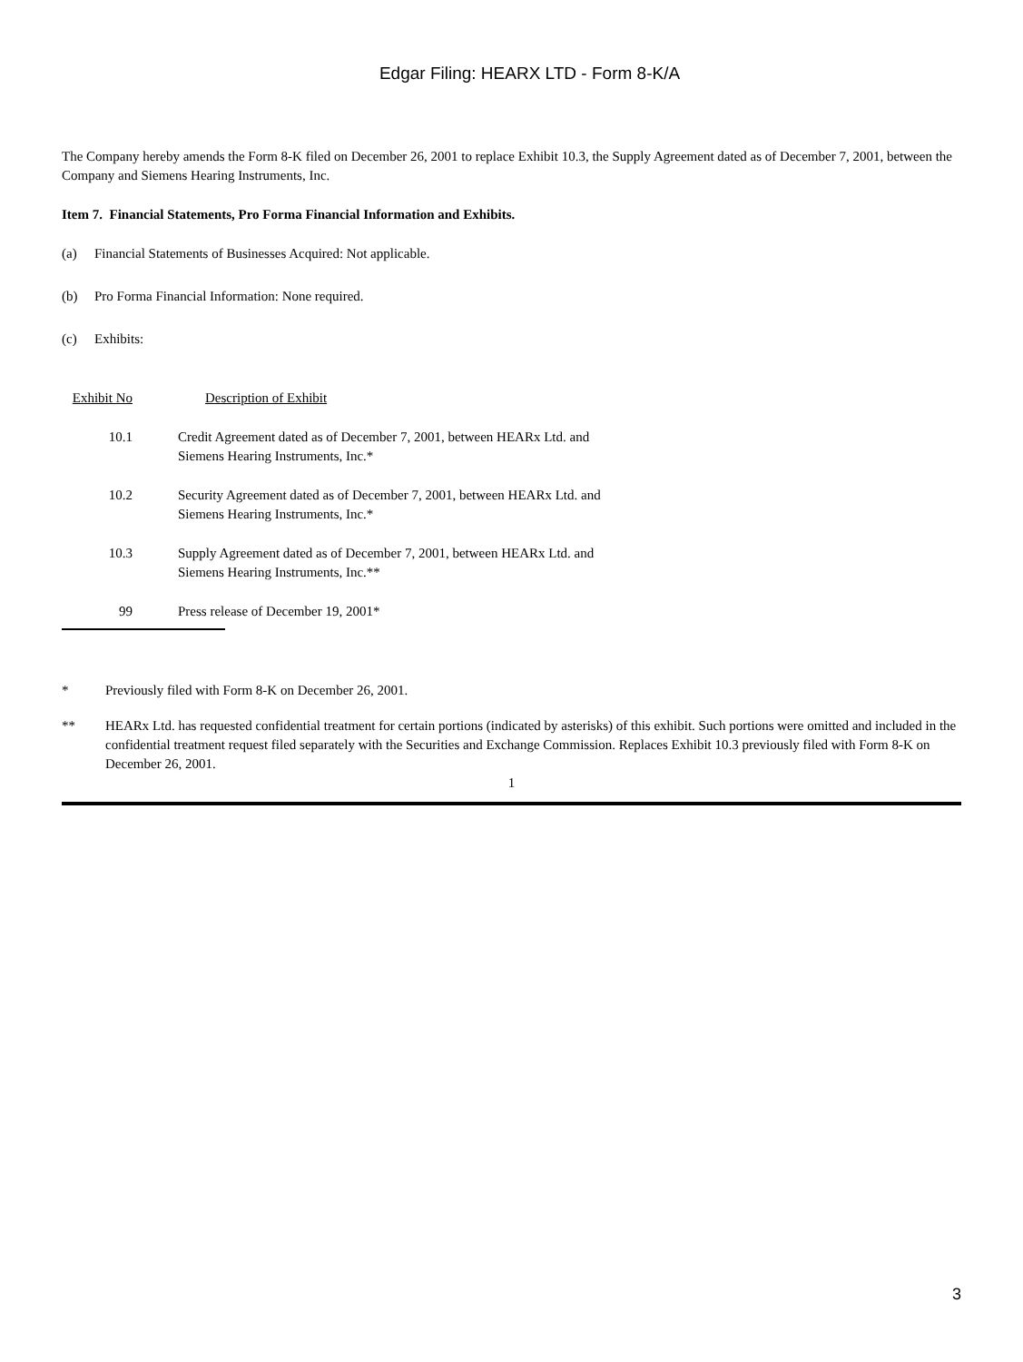Edgar Filing: HEARX LTD - Form 8-K/A
The Company hereby amends the Form 8-K filed on December 26, 2001 to replace Exhibit 10.3, the Supply Agreement dated as of December 7, 2001, between the Company and Siemens Hearing Instruments, Inc.
Item 7. Financial Statements, Pro Forma Financial Information and Exhibits.
(a) Financial Statements of Businesses Acquired: Not applicable.
(b) Pro Forma Financial Information: None required.
(c) Exhibits:
| Exhibit No | Description of Exhibit |
| 10.1 | Credit Agreement dated as of December 7, 2001, between HEARx Ltd. and Siemens Hearing Instruments, Inc.* |
| 10.2 | Security Agreement dated as of December 7, 2001, between HEARx Ltd. and Siemens Hearing Instruments, Inc.* |
| 10.3 | Supply Agreement dated as of December 7, 2001, between HEARx Ltd. and Siemens Hearing Instruments, Inc.** |
| 99 | Press release of December 19, 2001* |
* Previously filed with Form 8-K on December 26, 2001.
** HEARx Ltd. has requested confidential treatment for certain portions (indicated by asterisks) of this exhibit. Such portions were omitted and included in the confidential treatment request filed separately with the Securities and Exchange Commission. Replaces Exhibit 10.3 previously filed with Form 8-K on December 26, 2001.
1
3